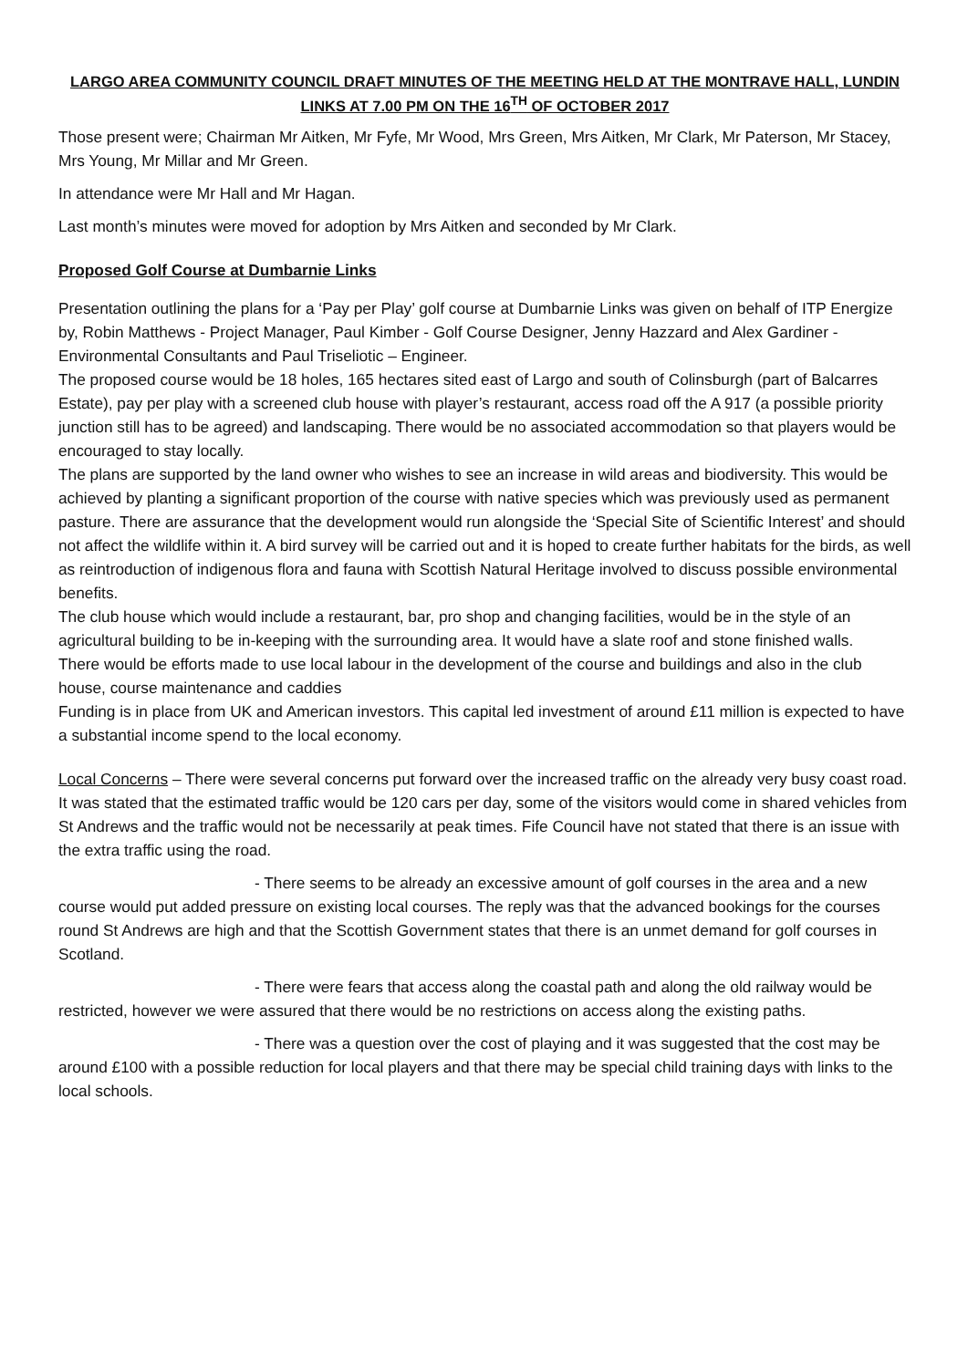LARGO AREA COMMUNITY COUNCIL DRAFT MINUTES OF THE MEETING HELD AT THE MONTRAVE HALL, LUNDIN LINKS AT 7.00 PM ON THE 16<sup>TH</sup> OF OCTOBER 2017
Those present were; Chairman Mr Aitken, Mr Fyfe, Mr Wood, Mrs Green, Mrs Aitken, Mr Clark, Mr Paterson, Mr Stacey, Mrs Young, Mr Millar and Mr Green.
In attendance were Mr Hall and Mr Hagan.
Last month’s minutes were moved for adoption by Mrs Aitken and seconded by Mr Clark.
Proposed Golf Course at Dumbarnie Links
Presentation outlining the plans for a ‘Pay per Play’ golf course at Dumbarnie Links was given on behalf of ITP Energize by, Robin Matthews - Project Manager, Paul Kimber - Golf Course Designer, Jenny Hazzard and Alex Gardiner - Environmental Consultants and Paul Triseliotic – Engineer.
The proposed course would be 18 holes, 165 hectares sited east of Largo and south of Colinsburgh (part of Balcarres Estate), pay per play with a screened club house with player’s restaurant, access road off the A 917 (a possible priority junction still has to be agreed) and landscaping. There would be no associated accommodation so that players would be encouraged to stay locally.
The plans are supported by the land owner who wishes to see an increase in wild areas and biodiversity. This would be achieved by planting a significant proportion of the course with native species which was previously used as permanent pasture. There are assurance that the development would run alongside the ‘Special Site of Scientific Interest’ and should not affect the wildlife within it. A bird survey will be carried out and it is hoped to create further habitats for the birds, as well as reintroduction of indigenous flora and fauna with Scottish Natural Heritage involved to discuss possible environmental benefits.
The club house which would include a restaurant, bar, pro shop and changing facilities, would be in the style of an agricultural building to be in-keeping with the surrounding area. It would have a slate roof and stone finished walls.
There would be efforts made to use local labour in the development of the course and buildings and also in the club house, course maintenance and caddies
Funding is in place from UK and American investors. This capital led investment of around £11 million is expected to have a substantial income spend to the local economy.
Local Concerns – There were several concerns put forward over the increased traffic on the already very busy coast road. It was stated that the estimated traffic would be 120 cars per day, some of the visitors would come in shared vehicles from St Andrews and the traffic would not be necessarily at peak times. Fife Council have not stated that there is an issue with the extra traffic using the road.
- There seems to be already an excessive amount of golf courses in the area and a new course would put added pressure on existing local courses. The reply was that the advanced bookings for the courses round St Andrews are high and that the Scottish Government states that there is an unmet demand for golf courses in Scotland.
- There were fears that access along the coastal path and along the old railway would be restricted, however we were assured that there would be no restrictions on access along the existing paths.
- There was a question over the cost of playing and it was suggested that the cost may be around £100 with a possible reduction for local players and that there may be special child training days with links to the local schools.